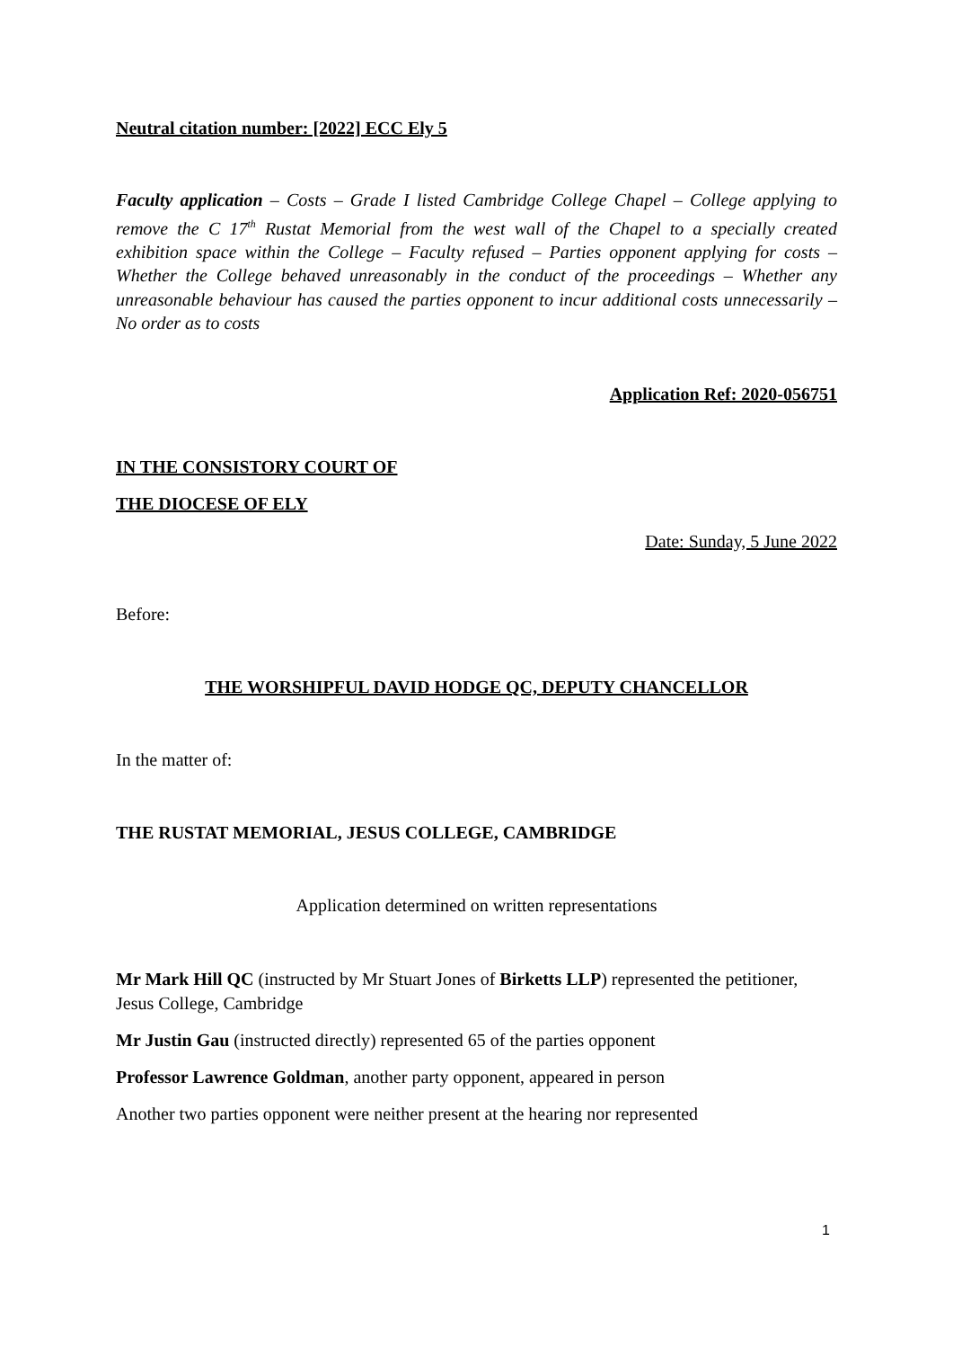Neutral citation number: [2022] ECC Ely 5
Faculty application – Costs – Grade I listed Cambridge College Chapel – College applying to remove the C 17<sup>th</sup> Rustat Memorial from the west wall of the Chapel to a specially created exhibition space within the College – Faculty refused – Parties opponent applying for costs – Whether the College behaved unreasonably in the conduct of the proceedings – Whether any unreasonable behaviour has caused the parties opponent to incur additional costs unnecessarily – No order as to costs
Application Ref: 2020-056751
IN THE CONSISTORY COURT OF
THE DIOCESE OF ELY
Date: Sunday, 5 June 2022
Before:
THE WORSHIPFUL DAVID HODGE QC, DEPUTY CHANCELLOR
In the matter of:
THE RUSTAT MEMORIAL, JESUS COLLEGE, CAMBRIDGE
Application determined on written representations
Mr Mark Hill QC (instructed by Mr Stuart Jones of Birketts LLP) represented the petitioner, Jesus College, Cambridge
Mr Justin Gau (instructed directly) represented 65 of the parties opponent
Professor Lawrence Goldman, another party opponent, appeared in person
Another two parties opponent were neither present at the hearing nor represented
1